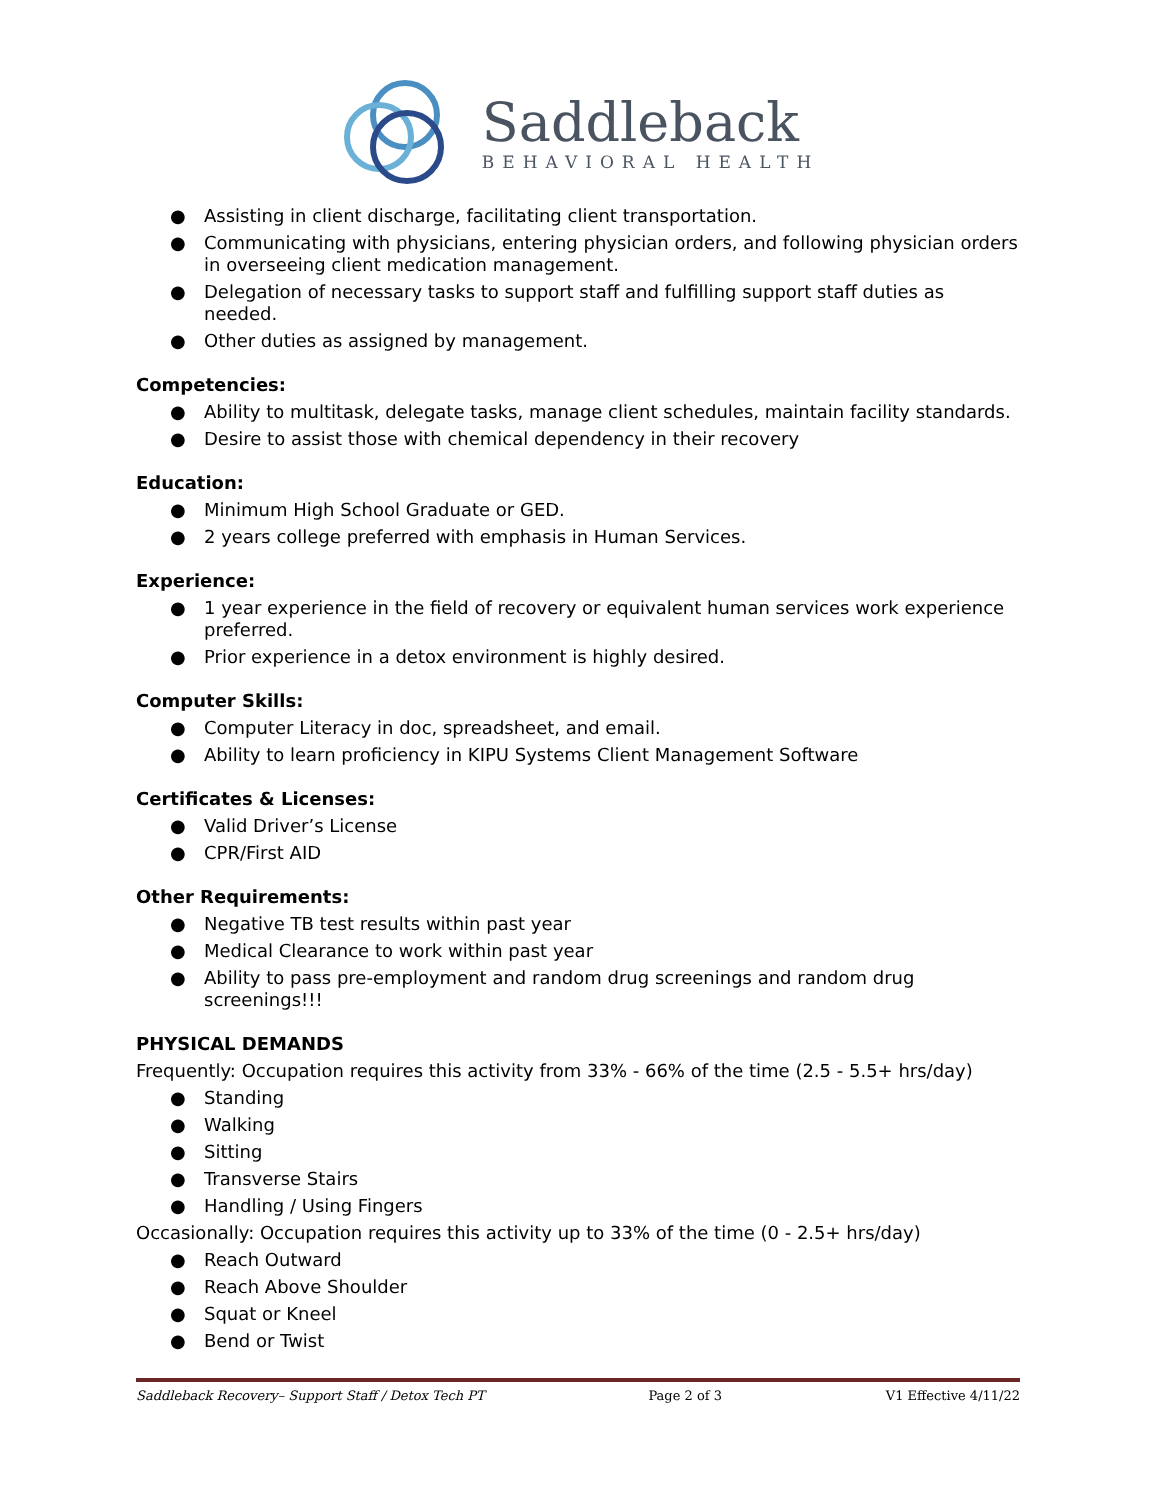Saddleback
BEHAVIORAL HEALTH
● Assisting in client discharge, facilitating client transportation.
● Communicating with physicians, entering physician orders, and following physician orders in overseeing client medication management.
● Delegation of necessary tasks to support staff and fulfilling support staff duties as needed.
● Other duties as assigned by management.
Competencies:
● Ability to multitask, delegate tasks, manage client schedules, maintain facility standards.
● Desire to assist those with chemical dependency in their recovery
Education:
● Minimum High School Graduate or GED.
● 2 years college preferred with emphasis in Human Services.
Experience:
● 1 year experience in the field of recovery or equivalent human services work experience preferred.
● Prior experience in a detox environment is highly desired.
Computer Skills:
● Computer Literacy in doc, spreadsheet, and email.
● Ability to learn proficiency in KIPU Systems Client Management Software
Certificates & Licenses:
● Valid Driver’s License
● CPR/First AID
Other Requirements:
● Negative TB test results within past year
● Medical Clearance to work within past year
● Ability to pass pre-employment and random drug screenings and random drug screenings!!!
PHYSICAL DEMANDS
Frequently: Occupation requires this activity from 33% - 66% of the time (2.5 - 5.5+ hrs/day)
● Standing
● Walking
● Sitting
● Transverse Stairs
● Handling / Using Fingers
Occasionally: Occupation requires this activity up to 33% of the time (0 - 2.5+ hrs/day)
● Reach Outward
● Reach Above Shoulder
● Squat or Kneel
● Bend or Twist
Saddleback Recovery– Support Staff / Detox Tech PT Page 2 of 3 V1 Effective 4/11/22